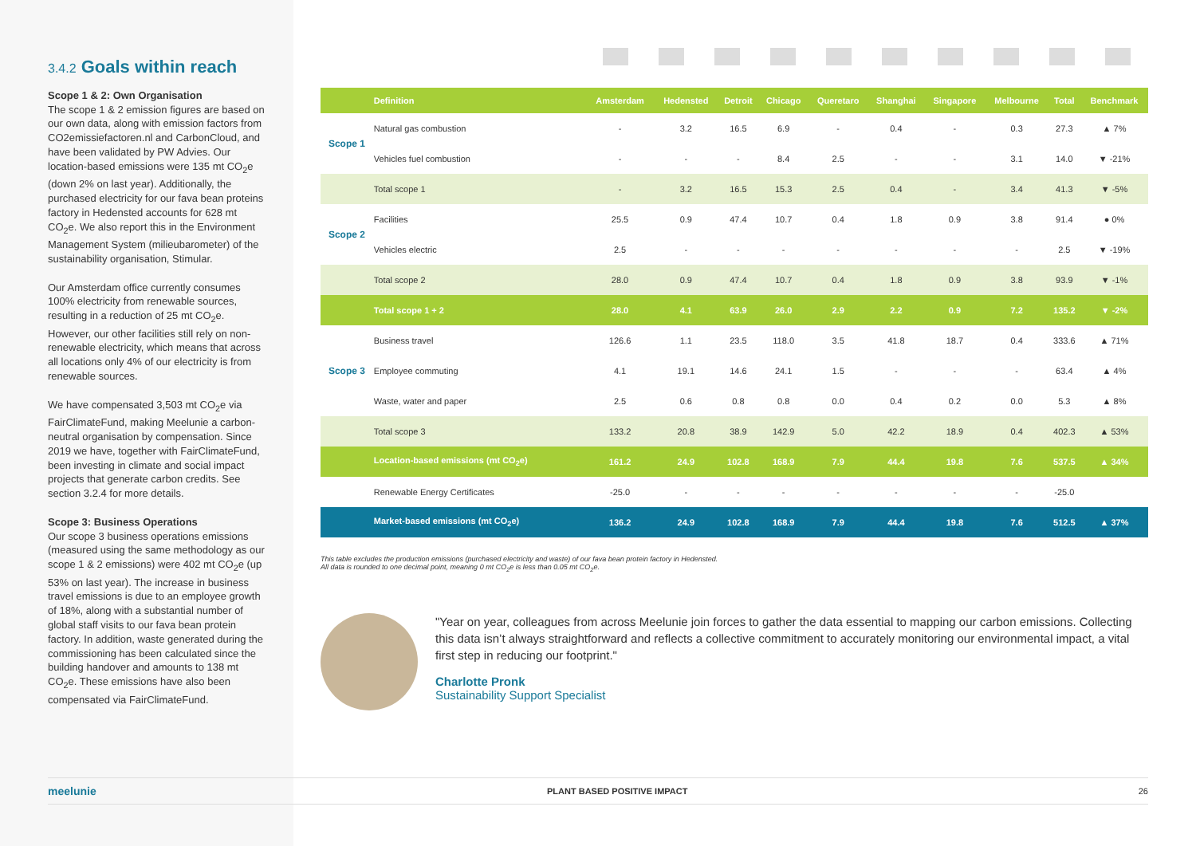3.4.2 Goals within reach
Scope 1 & 2: Own Organisation
The scope 1 & 2 emission figures are based on our own data, along with emission factors from CO2emissiefactoren.nl and CarbonCloud, and have been validated by PW Advies. Our location-based emissions were 135 mt CO<sub>2</sub>e (down 2% on last year). Additionally, the purchased electricity for our fava bean proteins factory in Hedensted accounts for 628 mt CO<sub>2</sub>e. We also report this in the Environment Management System (milieubarometer) of the sustainability organisation, Stimular.
Our Amsterdam office currently consumes 100% electricity from renewable sources, resulting in a reduction of 25 mt CO<sub>2</sub>e. However, our other facilities still rely on non-renewable electricity, which means that across all locations only 4% of our electricity is from renewable sources.
We have compensated 3,503 mt CO<sub>2</sub>e via FairClimateFund, making Meelunie a carbon-neutral organisation by compensation. Since 2019 we have, together with FairClimateFund, been investing in climate and social impact projects that generate carbon credits. See section 3.2.4 for more details.
Scope 3: Business Operations
Our scope 3 business operations emissions (measured using the same methodology as our scope 1 & 2 emissions) were 402 mt CO<sub>2</sub>e (up 53% on last year). The increase in business travel emissions is due to an employee growth of 18%, along with a substantial number of global staff visits to our fava bean protein factory. In addition, waste generated during the commissioning has been calculated since the building handover and amounts to 138 mt CO<sub>2</sub>e. These emissions have also been compensated via FairClimateFund.
| | Definition | Amsterdam | Hedensted | Detroit | Chicago | Queretaro | Shanghai | Singapore | Melbourne | Total | Benchmark |
| --- | --- | --- | --- | --- | --- | --- | --- | --- | --- | --- | --- |
| Scope 1 | Natural gas combustion | - | 3.2 | 16.5 | 6.9 | - | 0.4 | - | 0.3 | 27.3 | ▲ 7% |
| | Vehicles fuel combustion | - | - | - | 8.4 | 2.5 | - | - | 3.1 | 14.0 | ▼ -21% |
| | Total scope 1 | - | 3.2 | 16.5 | 15.3 | 2.5 | 0.4 | - | 3.4 | 41.3 | ▼ -5% |
| Scope 2 | Facilities | 25.5 | 0.9 | 47.4 | 10.7 | 0.4 | 1.8 | 0.9 | 3.8 | 91.4 | ● 0% |
| | Vehicles electric | 2.5 | - | - | - | - | - | - | - | 2.5 | ▼ -19% |
| | Total scope 2 | 28.0 | 0.9 | 47.4 | 10.7 | 0.4 | 1.8 | 0.9 | 3.8 | 93.9 | ▼ -1% |
| | Total scope 1 + 2 | 28.0 | 4.1 | 63.9 | 26.0 | 2.9 | 2.2 | 0.9 | 7.2 | 135.2 | ▼ -2% |
| Scope 3 | Business travel | 126.6 | 1.1 | 23.5 | 118.0 | 3.5 | 41.8 | 18.7 | 0.4 | 333.6 | ▲ 71% |
| | Employee commuting | 4.1 | 19.1 | 14.6 | 24.1 | 1.5 | - | - | - | 63.4 | ▲ 4% |
| | Waste, water and paper | 2.5 | 0.6 | 0.8 | 0.8 | 0.0 | 0.4 | 0.2 | 0.0 | 5.3 | ▲ 8% |
| | Total scope 3 | 133.2 | 20.8 | 38.9 | 142.9 | 5.0 | 42.2 | 18.9 | 0.4 | 402.3 | ▲ 53% |
| | Location-based emissions (mt CO<sub>2</sub>e) | 161.2 | 24.9 | 102.8 | 168.9 | 7.9 | 44.4 | 19.8 | 7.6 | 537.5 | ▲ 34% |
| | Renewable Energy Certificates | -25.0 | - | - | - | - | - | - | - | -25.0 | |
| | Market-based emissions (mt CO<sub>2</sub>e) | 136.2 | 24.9 | 102.8 | 168.9 | 7.9 | 44.4 | 19.8 | 7.6 | 512.5 | ▲ 37% |
This table excludes the production emissions (purchased electricity and waste) of our fava bean protein factory in Hedensted.
All data is rounded to one decimal point, meaning 0 mt CO<sub>2</sub>e is less than 0.05 mt CO<sub>2</sub>e.
"Year on year, colleagues from across Meelunie join forces to gather the data essential to mapping our carbon emissions. Collecting this data isn’t always straightforward and reflects a collective commitment to accurately monitoring our environmental impact, a vital first step in reducing our footprint."
Charlotte Pronk
Sustainability Support Specialist
meelunie PLANT BASED POSITIVE IMPACT 26